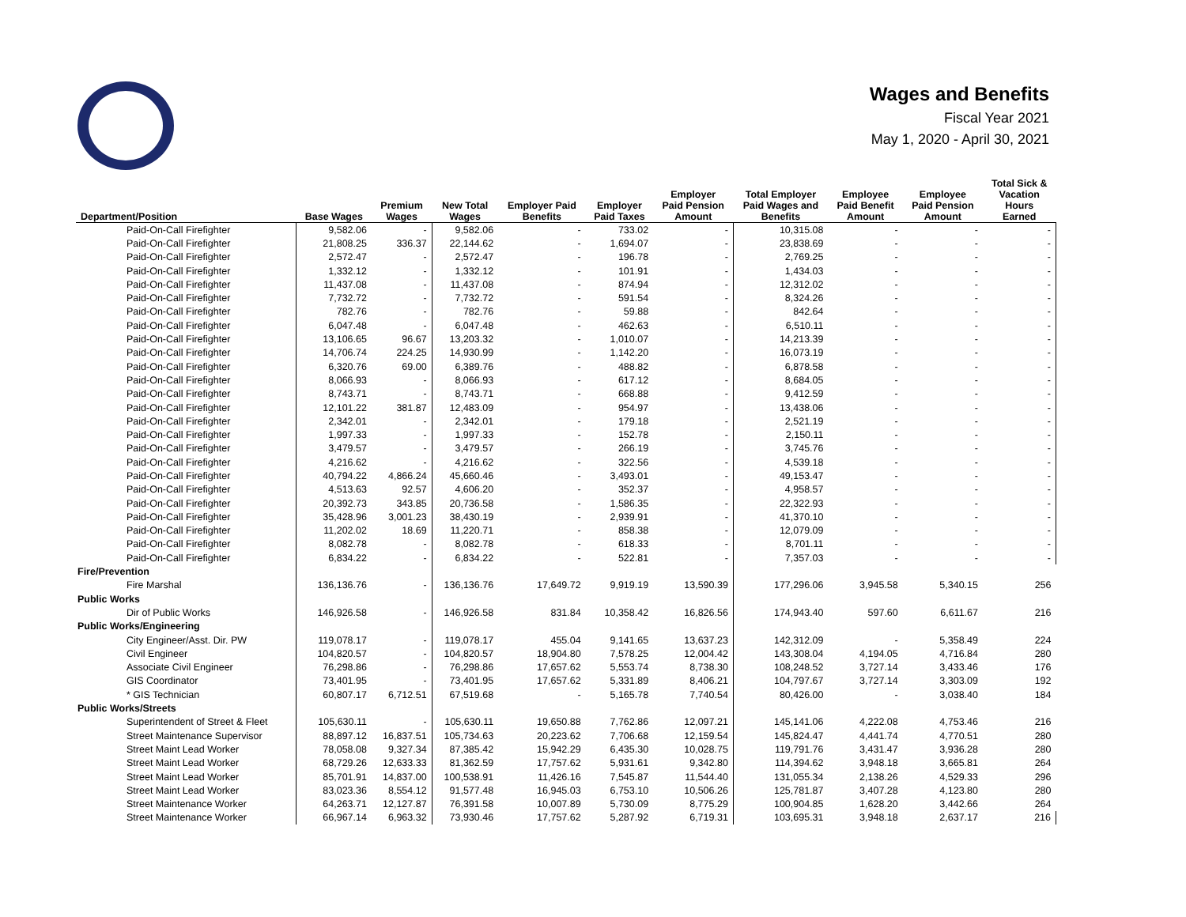Wages and Benefits
Fiscal Year 2021
May 1, 2020 - April 30, 2021
| Department/Position | Base Wages | Premium Wages | New Total Wages | Employer Paid Benefits | Employer Paid Taxes | Employer Paid Pension Amount | Total Employer Paid Wages and Benefits | Employee Paid Benefit Amount | Employee Paid Pension Amount | Total Sick & Vacation Hours Earned |
| --- | --- | --- | --- | --- | --- | --- | --- | --- | --- | --- |
| Paid-On-Call Firefighter | 9,582.06 | - | 9,582.06 | - | 733.02 | - | 10,315.08 | - | - | - |
| Paid-On-Call Firefighter | 21,808.25 | 336.37 | 22,144.62 | - | 1,694.07 | - | 23,838.69 | - | - | - |
| Paid-On-Call Firefighter | 2,572.47 | - | 2,572.47 | - | 196.78 | - | 2,769.25 | - | - | - |
| Paid-On-Call Firefighter | 1,332.12 | - | 1,332.12 | - | 101.91 | - | 1,434.03 | - | - | - |
| Paid-On-Call Firefighter | 11,437.08 | - | 11,437.08 | - | 874.94 | - | 12,312.02 | - | - | - |
| Paid-On-Call Firefighter | 7,732.72 | - | 7,732.72 | - | 591.54 | - | 8,324.26 | - | - | - |
| Paid-On-Call Firefighter | 782.76 | - | 782.76 | - | 59.88 | - | 842.64 | - | - | - |
| Paid-On-Call Firefighter | 6,047.48 | - | 6,047.48 | - | 462.63 | - | 6,510.11 | - | - | - |
| Paid-On-Call Firefighter | 13,106.65 | 96.67 | 13,203.32 | - | 1,010.07 | - | 14,213.39 | - | - | - |
| Paid-On-Call Firefighter | 14,706.74 | 224.25 | 14,930.99 | - | 1,142.20 | - | 16,073.19 | - | - | - |
| Paid-On-Call Firefighter | 6,320.76 | 69.00 | 6,389.76 | - | 488.82 | - | 6,878.58 | - | - | - |
| Paid-On-Call Firefighter | 8,066.93 | - | 8,066.93 | - | 617.12 | - | 8,684.05 | - | - | - |
| Paid-On-Call Firefighter | 8,743.71 | - | 8,743.71 | - | 668.88 | - | 9,412.59 | - | - | - |
| Paid-On-Call Firefighter | 12,101.22 | 381.87 | 12,483.09 | - | 954.97 | - | 13,438.06 | - | - | - |
| Paid-On-Call Firefighter | 2,342.01 | - | 2,342.01 | - | 179.18 | - | 2,521.19 | - | - | - |
| Paid-On-Call Firefighter | 1,997.33 | - | 1,997.33 | - | 152.78 | - | 2,150.11 | - | - | - |
| Paid-On-Call Firefighter | 3,479.57 | - | 3,479.57 | - | 266.19 | - | 3,745.76 | - | - | - |
| Paid-On-Call Firefighter | 4,216.62 | - | 4,216.62 | - | 322.56 | - | 4,539.18 | - | - | - |
| Paid-On-Call Firefighter | 40,794.22 | 4,866.24 | 45,660.46 | - | 3,493.01 | - | 49,153.47 | - | - | - |
| Paid-On-Call Firefighter | 4,513.63 | 92.57 | 4,606.20 | - | 352.37 | - | 4,958.57 | - | - | - |
| Paid-On-Call Firefighter | 20,392.73 | 343.85 | 20,736.58 | - | 1,586.35 | - | 22,322.93 | - | - | - |
| Paid-On-Call Firefighter | 35,428.96 | 3,001.23 | 38,430.19 | - | 2,939.91 | - | 41,370.10 | - | - | - |
| Paid-On-Call Firefighter | 11,202.02 | 18.69 | 11,220.71 | - | 858.38 | - | 12,079.09 | - | - | - |
| Paid-On-Call Firefighter | 8,082.78 | - | 8,082.78 | - | 618.33 | - | 8,701.11 | - | - | - |
| Paid-On-Call Firefighter | 6,834.22 | - | 6,834.22 | - | 522.81 | - | 7,357.03 | - | - | - |
| Fire/Prevention | | | | | | | | | | |
| Fire Marshal | 136,136.76 | - | 136,136.76 | 17,649.72 | 9,919.19 | 13,590.39 | 177,296.06 | 3,945.58 | 5,340.15 | 256 |
| Public Works | | | | | | | | | | |
| Dir of Public Works | 146,926.58 | - | 146,926.58 | 831.84 | 10,358.42 | 16,826.56 | 174,943.40 | 597.60 | 6,611.67 | 216 |
| Public Works/Engineering | | | | | | | | | | |
| City Engineer/Asst. Dir. PW | 119,078.17 | - | 119,078.17 | 455.04 | 9,141.65 | 13,637.23 | 142,312.09 | - | 5,358.49 | 224 |
| Civil Engineer | 104,820.57 | - | 104,820.57 | 18,904.80 | 7,578.25 | 12,004.42 | 143,308.04 | 4,194.05 | 4,716.84 | 280 |
| Associate Civil Engineer | 76,298.86 | - | 76,298.86 | 17,657.62 | 5,553.74 | 8,738.30 | 108,248.52 | 3,727.14 | 3,433.46 | 176 |
| GIS Coordinator | 73,401.95 | - | 73,401.95 | 17,657.62 | 5,331.89 | 8,406.21 | 104,797.67 | 3,727.14 | 3,303.09 | 192 |
| * GIS Technician | 60,807.17 | 6,712.51 | 67,519.68 | - | 5,165.78 | 7,740.54 | 80,426.00 | - | 3,038.40 | 184 |
| Public Works/Streets | | | | | | | | | | |
| Superintendent of Street & Fleet | 105,630.11 | - | 105,630.11 | 19,650.88 | 7,762.86 | 12,097.21 | 145,141.06 | 4,222.08 | 4,753.46 | 216 |
| Street Maintenance Supervisor | 88,897.12 | 16,837.51 | 105,734.63 | 20,223.62 | 7,706.68 | 12,159.54 | 145,824.47 | 4,441.74 | 4,770.51 | 280 |
| Street Maint Lead Worker | 78,058.08 | 9,327.34 | 87,385.42 | 15,942.29 | 6,435.30 | 10,028.75 | 119,791.76 | 3,431.47 | 3,936.28 | 280 |
| Street Maint Lead Worker | 68,729.26 | 12,633.33 | 81,362.59 | 17,757.62 | 5,931.61 | 9,342.80 | 114,394.62 | 3,948.18 | 3,665.81 | 264 |
| Street Maint Lead Worker | 85,701.91 | 14,837.00 | 100,538.91 | 11,426.16 | 7,545.87 | 11,544.40 | 131,055.34 | 2,138.26 | 4,529.33 | 296 |
| Street Maint Lead Worker | 83,023.36 | 8,554.12 | 91,577.48 | 16,945.03 | 6,753.10 | 10,506.26 | 125,781.87 | 3,407.28 | 4,123.80 | 280 |
| Street Maintenance Worker | 64,263.71 | 12,127.87 | 76,391.58 | 10,007.89 | 5,730.09 | 8,775.29 | 100,904.85 | 1,628.20 | 3,442.66 | 264 |
| Street Maintenance Worker | 66,967.14 | 6,963.32 | 73,930.46 | 17,757.62 | 5,287.92 | 6,719.31 | 103,695.31 | 3,948.18 | 2,637.17 | 216 |